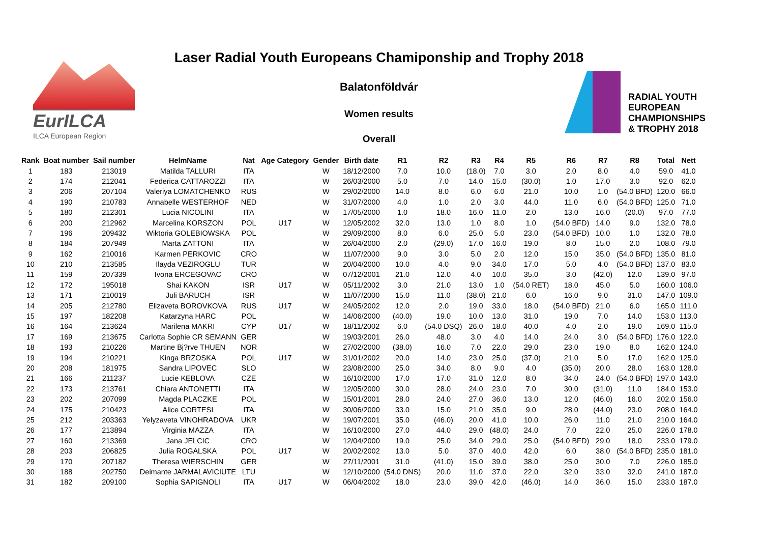Laser Radial Youth Europeans Chamiponship and Trophy 2018
Balatonföldvár
Women results
Overall
EurILCA
ILCA European Region
RADIAL YOUTH
EUROPEAN
CHAMPIONSHIPS
& TROPHY 2018
| Rank | Boat number | Sail number | HelmName | Nat | Age Category | Gender | Birth date | R1 | R2 | R3 | R4 | R5 | R6 | R7 | R8 | Total | Nett |
| --- | --- | --- | --- | --- | --- | --- | --- | --- | --- | --- | --- | --- | --- | --- | --- | --- | --- |
| 1 | 183 | 213019 | Matilda TALLURI | ITA | | W | 18/12/2000 | 7.0 | 10.0 | (18.0) | 7.0 | 3.0 | 2.0 | 8.0 | 4.0 | 59.0 | 41.0 |
| 2 | 174 | 212041 | Federica CATTAROZZI | ITA | | W | 26/03/2000 | 5.0 | 7.0 | 14.0 | 15.0 | (30.0) | 1.0 | 17.0 | 3.0 | 92.0 | 62.0 |
| 3 | 206 | 207104 | Valeriya LOMATCHENKO | RUS | | W | 29/02/2000 | 14.0 | 8.0 | 6.0 | 6.0 | 21.0 | 10.0 | 1.0 | (54.0 BFD) | 120.0 | 66.0 |
| 4 | 190 | 210783 | Annabelle WESTERHOF | NED | | W | 31/07/2000 | 4.0 | 1.0 | 2.0 | 3.0 | 44.0 | 11.0 | 6.0 | (54.0 BFD) | 125.0 | 71.0 |
| 5 | 180 | 212301 | Lucia NICOLINI | ITA | | W | 17/05/2000 | 1.0 | 18.0 | 16.0 | 11.0 | 2.0 | 13.0 | 16.0 | (20.0) | 97.0 | 77.0 |
| 6 | 200 | 212962 | Marcelina KORSZON | POL | U17 | W | 12/05/2002 | 32.0 | 13.0 | 1.0 | 8.0 | 1.0 | (54.0 BFD) | 14.0 | 9.0 | 132.0 | 78.0 |
| 7 | 196 | 209432 | Wiktoria GOLEBIOWSKA | POL | | W | 29/09/2000 | 8.0 | 6.0 | 25.0 | 5.0 | 23.0 | (54.0 BFD) | 10.0 | 1.0 | 132.0 | 78.0 |
| 8 | 184 | 207949 | Marta ZATTONI | ITA | | W | 26/04/2000 | 2.0 | (29.0) | 17.0 | 16.0 | 19.0 | 8.0 | 15.0 | 2.0 | 108.0 | 79.0 |
| 9 | 162 | 210016 | Karmen PERKOVIC | CRO | | W | 11/07/2000 | 9.0 | 3.0 | 5.0 | 2.0 | 12.0 | 15.0 | 35.0 | (54.0 BFD) | 135.0 | 81.0 |
| 10 | 210 | 213585 | Ilayda VEZIROGLU | TUR | | W | 20/04/2000 | 10.0 | 4.0 | 9.0 | 34.0 | 17.0 | 5.0 | 4.0 | (54.0 BFD) | 137.0 | 83.0 |
| 11 | 159 | 207339 | Ivona ERCEGOVAC | CRO | | W | 07/12/2001 | 21.0 | 12.0 | 4.0 | 10.0 | 35.0 | 3.0 | (42.0) | 12.0 | 139.0 | 97.0 |
| 12 | 172 | 195018 | Shai KAKON | ISR | U17 | W | 05/11/2002 | 3.0 | 21.0 | 13.0 | 1.0 | (54.0 RET) | 18.0 | 45.0 | 5.0 | 160.0 | 106.0 |
| 13 | 171 | 210019 | Juli BARUCH | ISR | | W | 11/07/2000 | 15.0 | 11.0 | (38.0) | 21.0 | 6.0 | 16.0 | 9.0 | 31.0 | 147.0 | 109.0 |
| 14 | 205 | 212780 | Elizaveta BOROVKOVA | RUS | U17 | W | 24/05/2002 | 12.0 | 2.0 | 19.0 | 33.0 | 18.0 | (54.0 BFD) | 21.0 | 6.0 | 165.0 | 111.0 |
| 15 | 197 | 182208 | Katarzyna HARC | POL | | W | 14/06/2000 | (40.0) | 19.0 | 10.0 | 13.0 | 31.0 | 19.0 | 7.0 | 14.0 | 153.0 | 113.0 |
| 16 | 164 | 213624 | Marilena MAKRI | CYP | U17 | W | 18/11/2002 | 6.0 | (54.0 DSQ) | 26.0 | 18.0 | 40.0 | 4.0 | 2.0 | 19.0 | 169.0 | 115.0 |
| 17 | 169 | 213675 | Carlotta Sophie CR SEMANN | GER | | W | 19/03/2001 | 26.0 | 48.0 | 3.0 | 4.0 | 14.0 | 24.0 | 3.0 | (54.0 BFD) | 176.0 | 122.0 |
| 18 | 193 | 210226 | Martine Bj?rve THUEN | NOR | | W | 27/02/2000 | (38.0) | 16.0 | 7.0 | 22.0 | 29.0 | 23.0 | 19.0 | 8.0 | 162.0 | 124.0 |
| 19 | 194 | 210221 | Kinga BRZOSKA | POL | U17 | W | 31/01/2002 | 20.0 | 14.0 | 23.0 | 25.0 | (37.0) | 21.0 | 5.0 | 17.0 | 162.0 | 125.0 |
| 20 | 208 | 181975 | Sandra LIPOVEC | SLO | | W | 23/08/2000 | 25.0 | 34.0 | 8.0 | 9.0 | 4.0 | (35.0) | 20.0 | 28.0 | 163.0 | 128.0 |
| 21 | 166 | 211237 | Lucie KEBLOVA | CZE | | W | 16/10/2000 | 17.0 | 17.0 | 31.0 | 12.0 | 8.0 | 34.0 | 24.0 | (54.0 BFD) | 197.0 | 143.0 |
| 22 | 173 | 213761 | Chiara ANTONETTI | ITA | | W | 12/05/2000 | 30.0 | 28.0 | 24.0 | 23.0 | 7.0 | 30.0 | (31.0) | 11.0 | 184.0 | 153.0 |
| 23 | 202 | 207099 | Magda PLACZKE | POL | | W | 15/01/2001 | 28.0 | 24.0 | 27.0 | 36.0 | 13.0 | 12.0 | (46.0) | 16.0 | 202.0 | 156.0 |
| 24 | 175 | 210423 | Alice CORTESI | ITA | | W | 30/06/2000 | 33.0 | 15.0 | 21.0 | 35.0 | 9.0 | 28.0 | (44.0) | 23.0 | 208.0 | 164.0 |
| 25 | 212 | 203363 | Yelyzaveta VINOHRADOVA | UKR | | W | 19/07/2001 | 35.0 | (46.0) | 20.0 | 41.0 | 10.0 | 26.0 | 11.0 | 21.0 | 210.0 | 164.0 |
| 26 | 177 | 213894 | Virginia MAZZA | ITA | | W | 16/10/2000 | 27.0 | 44.0 | 29.0 | (48.0) | 24.0 | 7.0 | 22.0 | 25.0 | 226.0 | 178.0 |
| 27 | 160 | 213369 | Jana JELCIC | CRO | | W | 12/04/2000 | 19.0 | 25.0 | 34.0 | 29.0 | 25.0 | (54.0 BFD) | 29.0 | 18.0 | 233.0 | 179.0 |
| 28 | 203 | 206825 | Julia ROGALSKA | POL | U17 | W | 20/02/2002 | 13.0 | 5.0 | 37.0 | 40.0 | 42.0 | 6.0 | 38.0 | (54.0 BFD) | 235.0 | 181.0 |
| 29 | 170 | 207182 | Theresa WIERSCHIN | GER | | W | 27/11/2001 | 31.0 | (41.0) | 15.0 | 39.0 | 38.0 | 25.0 | 30.0 | 7.0 | 226.0 | 185.0 |
| 30 | 188 | 202750 | Deimante JARMALAVICIUTE | LTU | | W | 12/10/2000 | (54.0 DNS) | 20.0 | 11.0 | 37.0 | 22.0 | 32.0 | 33.0 | 32.0 | 241.0 | 187.0 |
| 31 | 182 | 209100 | Sophia SAPIGNOLI | ITA | U17 | W | 06/04/2002 | 18.0 | 23.0 | 39.0 | 42.0 | (46.0) | 14.0 | 36.0 | 15.0 | 233.0 | 187.0 |